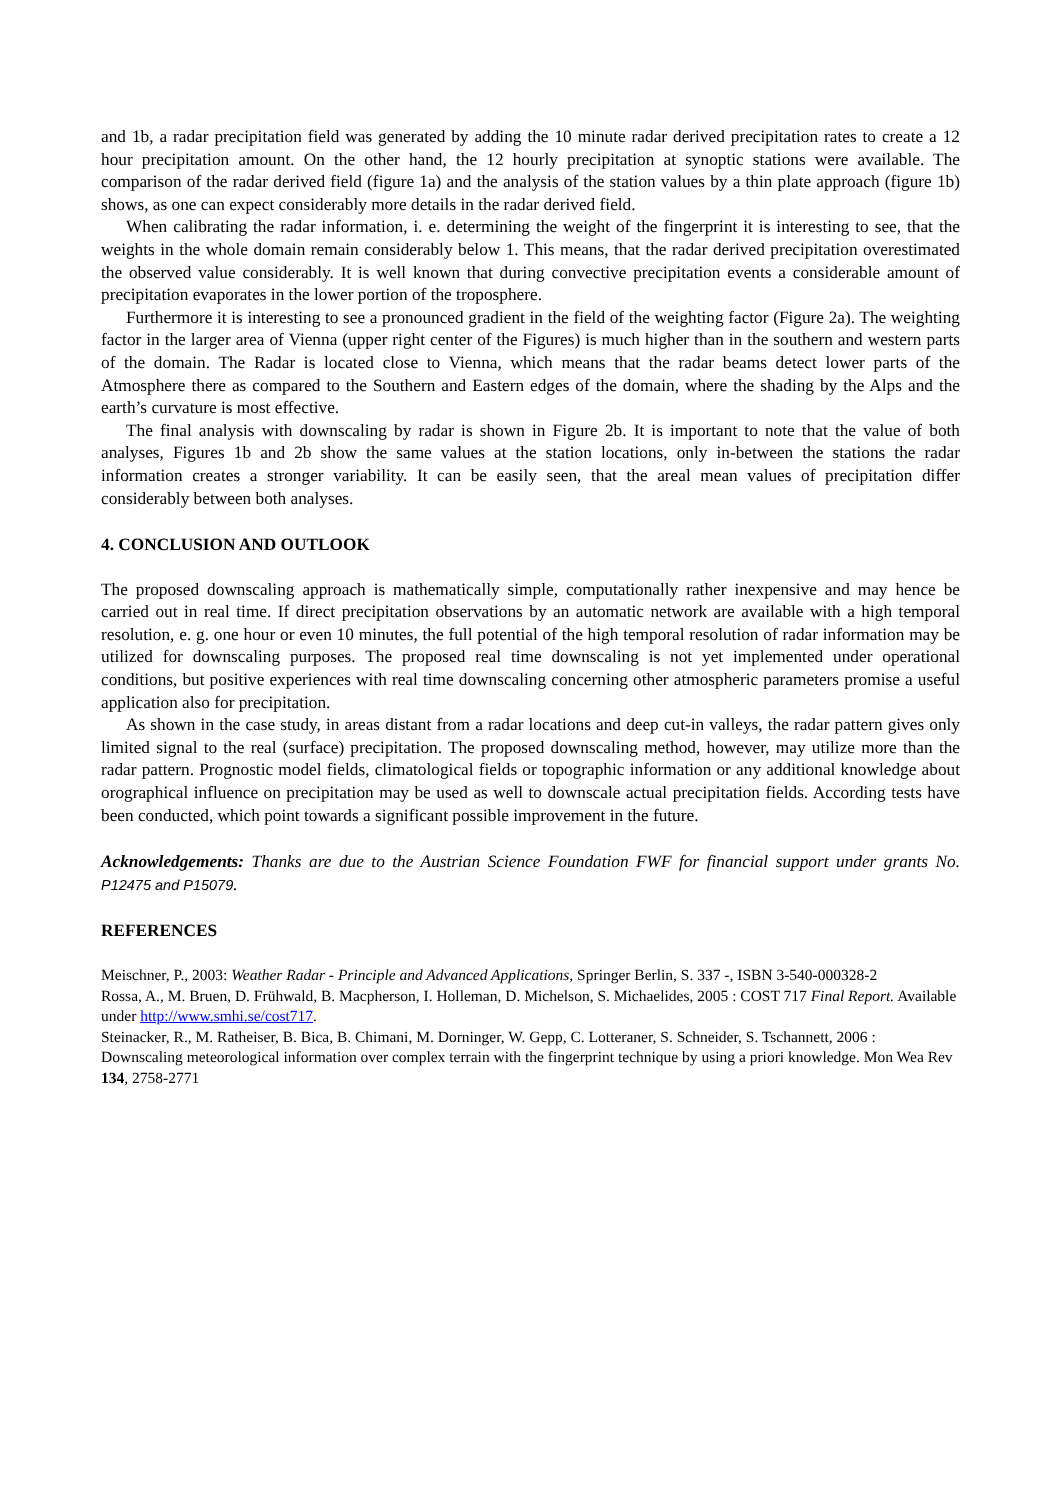and 1b, a radar precipitation field was generated by adding the 10 minute radar derived precipitation rates to create a 12 hour precipitation amount. On the other hand, the 12 hourly precipitation at synoptic stations were available. The comparison of the radar derived field (figure 1a) and the analysis of the station values by a thin plate approach (figure 1b) shows, as one can expect considerably more details in the radar derived field.
When calibrating the radar information, i. e. determining the weight of the fingerprint it is interesting to see, that the weights in the whole domain remain considerably below 1. This means, that the radar derived precipitation overestimated the observed value considerably. It is well known that during convective precipitation events a considerable amount of precipitation evaporates in the lower portion of the troposphere.
Furthermore it is interesting to see a pronounced gradient in the field of the weighting factor (Figure 2a). The weighting factor in the larger area of Vienna (upper right center of the Figures) is much higher than in the southern and western parts of the domain. The Radar is located close to Vienna, which means that the radar beams detect lower parts of the Atmosphere there as compared to the Southern and Eastern edges of the domain, where the shading by the Alps and the earth’s curvature is most effective.
The final analysis with downscaling by radar is shown in Figure 2b. It is important to note that the value of both analyses, Figures 1b and 2b show the same values at the station locations, only in-between the stations the radar information creates a stronger variability. It can be easily seen, that the areal mean values of precipitation differ considerably between both analyses.
4. CONCLUSION AND OUTLOOK
The proposed downscaling approach is mathematically simple, computationally rather inexpensive and may hence be carried out in real time. If direct precipitation observations by an automatic network are available with a high temporal resolution, e. g. one hour or even 10 minutes, the full potential of the high temporal resolution of radar information may be utilized for downscaling purposes. The proposed real time downscaling is not yet implemented under operational conditions, but positive experiences with real time downscaling concerning other atmospheric parameters promise a useful application also for precipitation.
As shown in the case study, in areas distant from a radar locations and deep cut-in valleys, the radar pattern gives only limited signal to the real (surface) precipitation. The proposed downscaling method, however, may utilize more than the radar pattern. Prognostic model fields, climatological fields or topographic information or any additional knowledge about orographical influence on precipitation may be used as well to downscale actual precipitation fields. According tests have been conducted, which point towards a significant possible improvement in the future.
Acknowledgements: Thanks are due to the Austrian Science Foundation FWF for financial support under grants No. P12475 and P15079.
REFERENCES
Meischner, P., 2003: Weather Radar - Principle and Advanced Applications, Springer Berlin, S. 337 -, ISBN 3-540-000328-2
Rossa, A., M. Bruen, D. Frühwald, B. Macpherson, I. Holleman, D. Michelson, S. Michaelides, 2005 : COST 717 Final Report. Available under http://www.smhi.se/cost717.
Steinacker, R., M. Ratheiser, B. Bica, B. Chimani, M. Dorninger, W. Gepp, C. Lotteraner, S. Schneider, S. Tschannett, 2006 : Downscaling meteorological information over complex terrain with the fingerprint technique by using a priori knowledge. Mon Wea Rev 134, 2758-2771